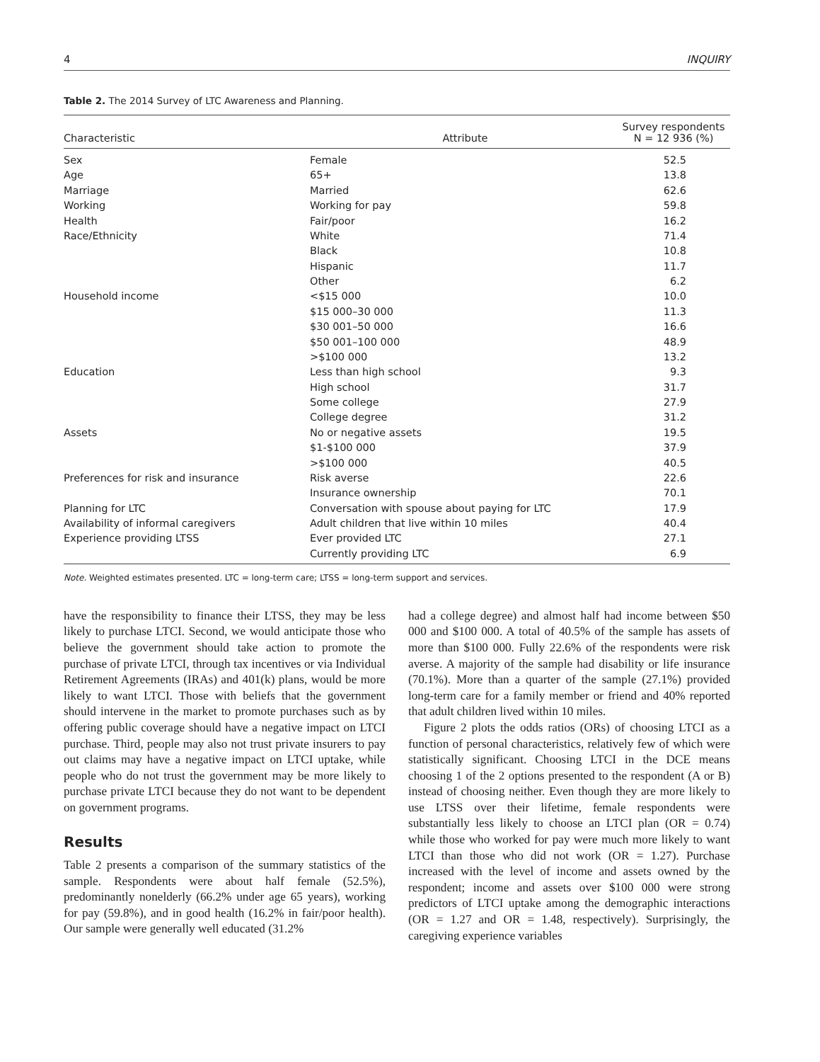4 INQUIRY
Table 2. The 2014 Survey of LTC Awareness and Planning.
| Characteristic | Attribute | Survey respondents N = 12 936 (%) |
| --- | --- | --- |
| Sex | Female | 52.5 |
| Age | 65+ | 13.8 |
| Marriage | Married | 62.6 |
| Working | Working for pay | 59.8 |
| Health | Fair/poor | 16.2 |
| Race/Ethnicity | White | 71.4 |
| | Black | 10.8 |
| | Hispanic | 11.7 |
| | Other | 6.2 |
| Household income | <$15 000 | 10.0 |
| | $15 000–30 000 | 11.3 |
| | $30 001–50 000 | 16.6 |
| | $50 001–100 000 | 48.9 |
| | >$100 000 | 13.2 |
| Education | Less than high school | 9.3 |
| | High school | 31.7 |
| | Some college | 27.9 |
| | College degree | 31.2 |
| Assets | No or negative assets | 19.5 |
| | $1-$100 000 | 37.9 |
| | >$100 000 | 40.5 |
| Preferences for risk and insurance | Risk averse | 22.6 |
| | Insurance ownership | 70.1 |
| Planning for LTC | Conversation with spouse about paying for LTC | 17.9 |
| Availability of informal caregivers | Adult children that live within 10 miles | 40.4 |
| Experience providing LTSS | Ever provided LTC | 27.1 |
| | Currently providing LTC | 6.9 |
Note. Weighted estimates presented. LTC = long-term care; LTSS = long-term support and services.
have the responsibility to finance their LTSS, they may be less likely to purchase LTCI. Second, we would anticipate those who believe the government should take action to promote the purchase of private LTCI, through tax incentives or via Individual Retirement Agreements (IRAs) and 401(k) plans, would be more likely to want LTCI. Those with beliefs that the government should intervene in the market to promote purchases such as by offering public coverage should have a negative impact on LTCI purchase. Third, people may also not trust private insurers to pay out claims may have a negative impact on LTCI uptake, while people who do not trust the government may be more likely to purchase private LTCI because they do not want to be dependent on government programs.
Results
Table 2 presents a comparison of the summary statistics of the sample. Respondents were about half female (52.5%), predominantly nonelderly (66.2% under age 65 years), working for pay (59.8%), and in good health (16.2% in fair/poor health). Our sample were generally well educated (31.2%
had a college degree) and almost half had income between $50 000 and $100 000. A total of 40.5% of the sample has assets of more than $100 000. Fully 22.6% of the respondents were risk averse. A majority of the sample had disability or life insurance (70.1%). More than a quarter of the sample (27.1%) provided long-term care for a family member or friend and 40% reported that adult children lived within 10 miles.
Figure 2 plots the odds ratios (ORs) of choosing LTCI as a function of personal characteristics, relatively few of which were statistically significant. Choosing LTCI in the DCE means choosing 1 of the 2 options presented to the respondent (A or B) instead of choosing neither. Even though they are more likely to use LTSS over their lifetime, female respondents were substantially less likely to choose an LTCI plan (OR = 0.74) while those who worked for pay were much more likely to want LTCI than those who did not work (OR = 1.27). Purchase increased with the level of income and assets owned by the respondent; income and assets over $100 000 were strong predictors of LTCI uptake among the demographic interactions (OR = 1.27 and OR = 1.48, respectively). Surprisingly, the caregiving experience variables